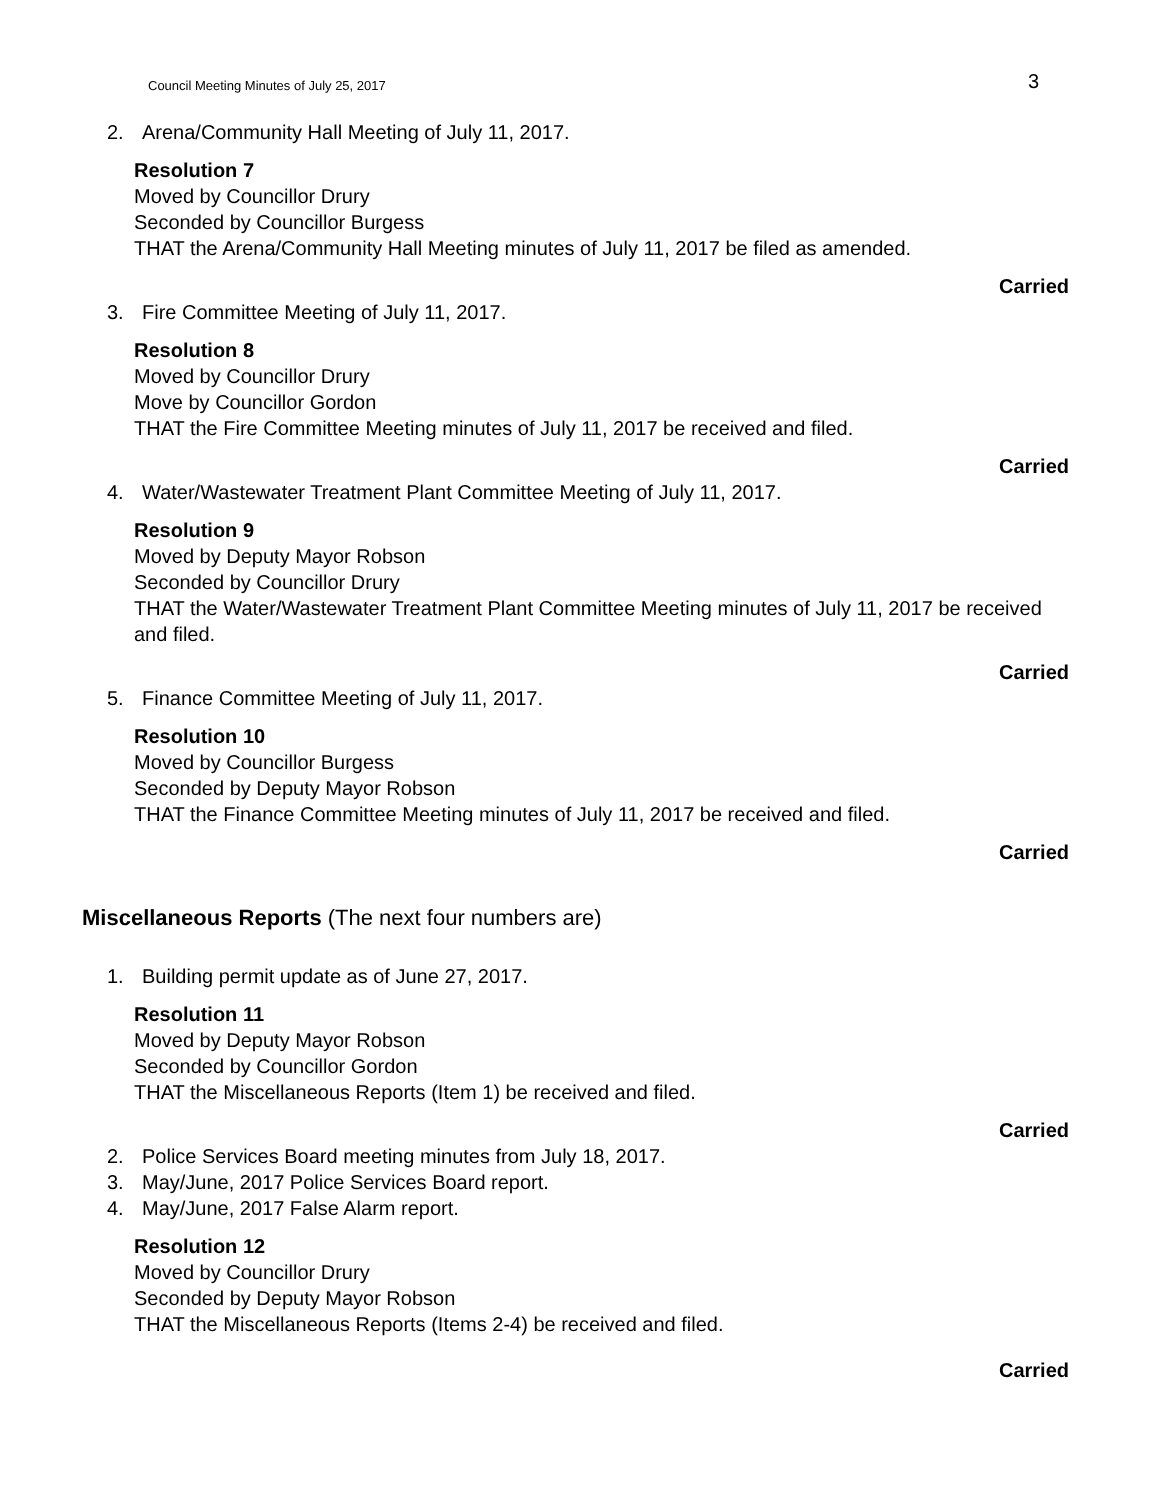Council Meeting Minutes of July 25, 2017
3
2. Arena/Community Hall Meeting of July 11, 2017.
Resolution 7
Moved by Councillor Drury
Seconded by Councillor Burgess
THAT the Arena/Community Hall Meeting minutes of July 11, 2017 be filed as amended.
Carried
3. Fire Committee Meeting of July 11, 2017.
Resolution 8
Moved by Councillor Drury
Move by Councillor Gordon
THAT the Fire Committee Meeting minutes of July 11, 2017 be received and filed.
Carried
4. Water/Wastewater Treatment Plant Committee Meeting of July 11, 2017.
Resolution 9
Moved by Deputy Mayor Robson
Seconded by Councillor Drury
THAT the Water/Wastewater Treatment Plant Committee Meeting minutes of July 11, 2017 be received and filed.
Carried
5. Finance Committee Meeting of July 11, 2017.
Resolution 10
Moved by Councillor Burgess
Seconded by Deputy Mayor Robson
THAT the Finance Committee Meeting minutes of July 11, 2017 be received and filed.
Carried
Miscellaneous Reports (The next four numbers are)
1. Building permit update as of June 27, 2017.
Resolution 11
Moved by Deputy Mayor Robson
Seconded by Councillor Gordon
THAT the Miscellaneous Reports (Item 1) be received and filed.
Carried
2. Police Services Board meeting minutes from July 18, 2017.
3. May/June, 2017 Police Services Board report.
4. May/June, 2017 False Alarm report.
Resolution 12
Moved by Councillor Drury
Seconded by Deputy Mayor Robson
THAT the Miscellaneous Reports (Items 2-4) be received and filed.
Carried